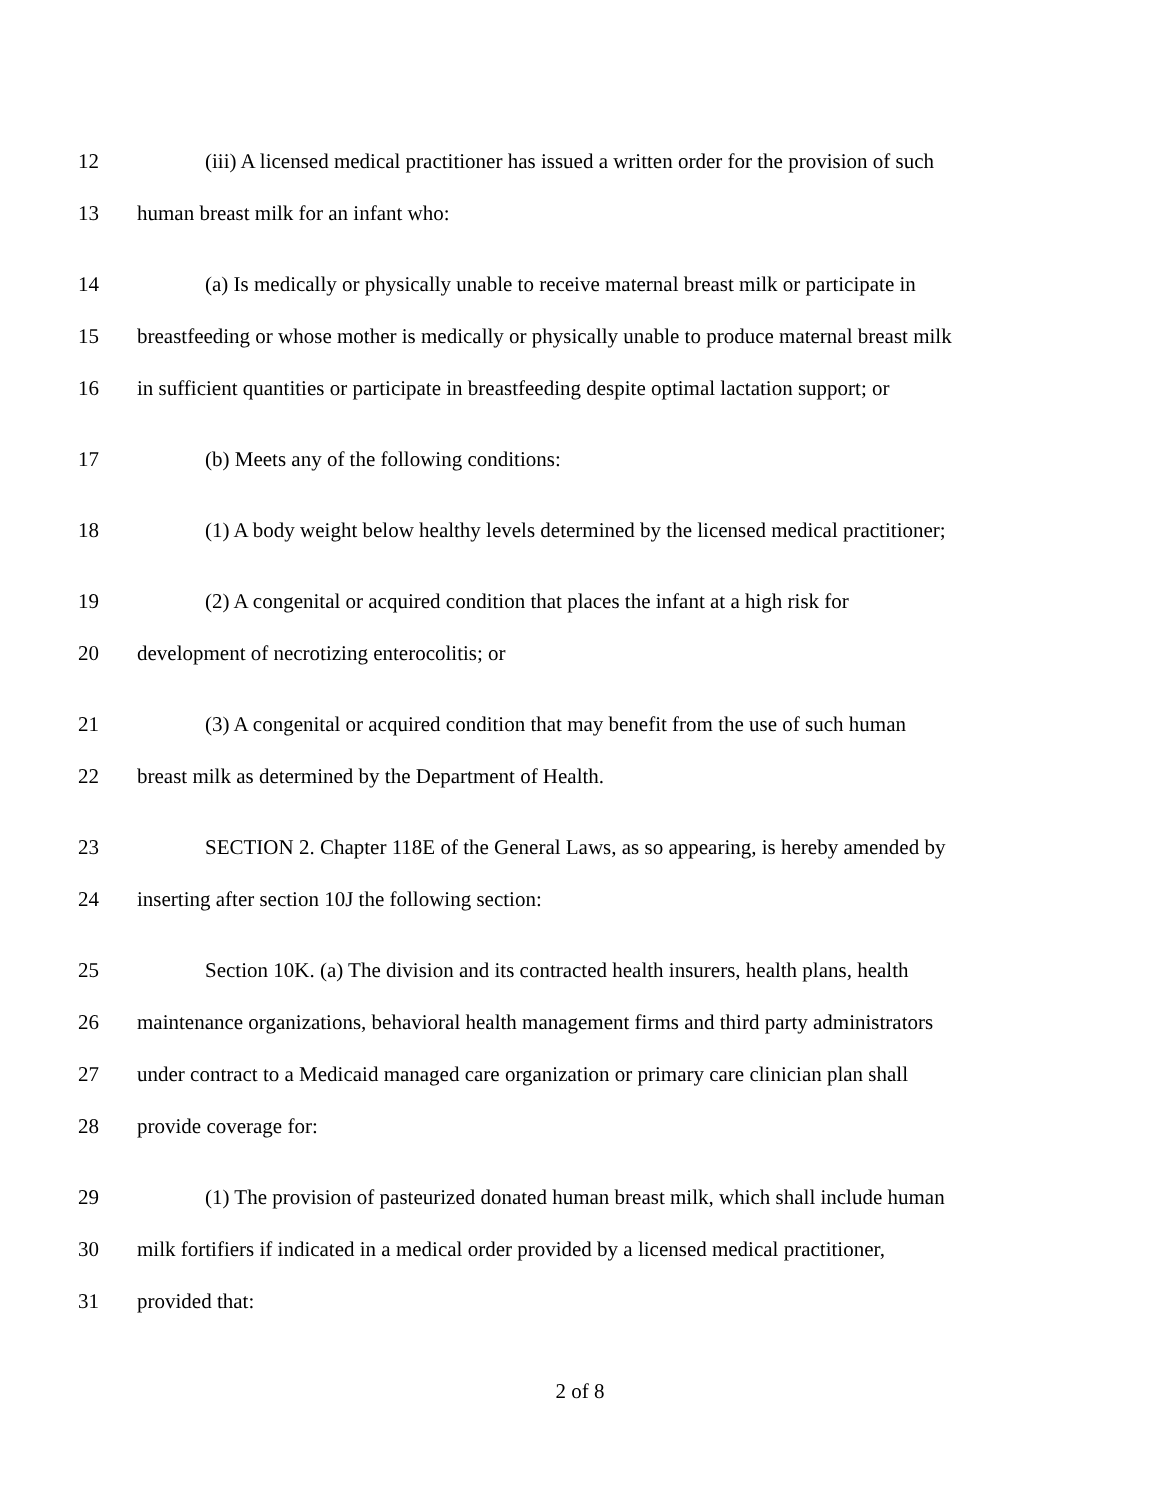12 (iii) A licensed medical practitioner has issued a written order for the provision of such
13 human breast milk for an infant who:
14 (a) Is medically or physically unable to receive maternal breast milk or participate in
15 breastfeeding or whose mother is medically or physically unable to produce maternal breast milk
16 in sufficient quantities or participate in breastfeeding despite optimal lactation support; or
17 (b) Meets any of the following conditions:
18 (1) A body weight below healthy levels determined by the licensed medical practitioner;
19 (2) A congenital or acquired condition that places the infant at a high risk for
20 development of necrotizing enterocolitis; or
21 (3) A congenital or acquired condition that may benefit from the use of such human
22 breast milk as determined by the Department of Health.
23 SECTION 2. Chapter 118E of the General Laws, as so appearing, is hereby amended by
24 inserting after section 10J the following section:
25 Section 10K. (a) The division and its contracted health insurers, health plans, health
26 maintenance organizations, behavioral health management firms and third party administrators
27 under contract to a Medicaid managed care organization or primary care clinician plan shall
28 provide coverage for:
29 (1) The provision of pasteurized donated human breast milk, which shall include human
30 milk fortifiers if indicated in a medical order provided by a licensed medical practitioner,
31 provided that:
2 of 8